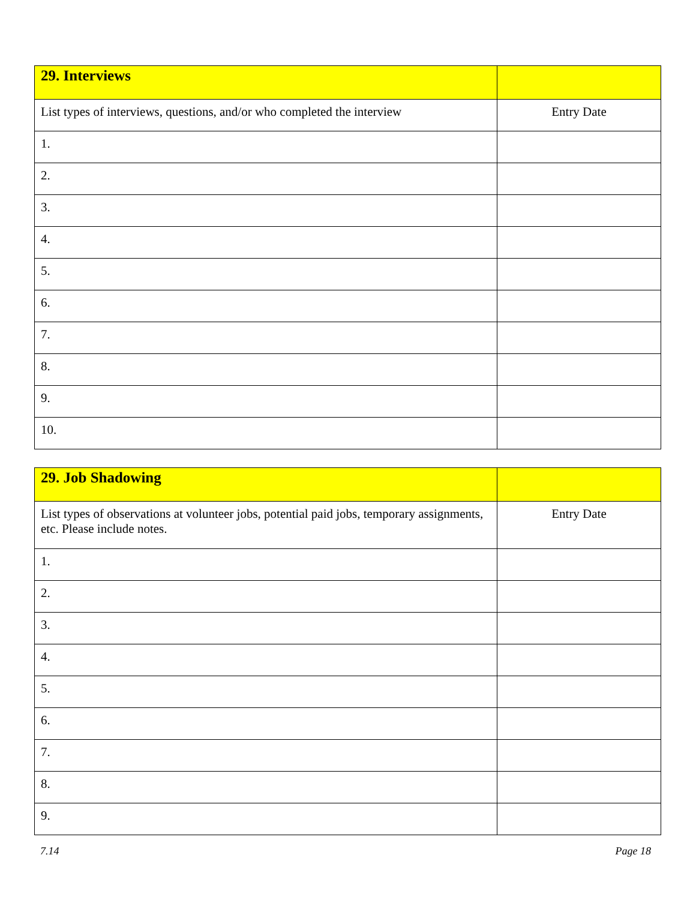| 29. Interviews | |
| List types of interviews, questions, and/or who completed the interview | Entry Date |
| 1. | |
| 2. | |
| 3. | |
| 4. | |
| 5. | |
| 6. | |
| 7. | |
| 8. | |
| 9. | |
| 10. | |
| 29. Job Shadowing | |
| List types of observations at volunteer jobs, potential paid jobs, temporary assignments, etc. Please include notes. | Entry Date |
| 1. | |
| 2. | |
| 3. | |
| 4. | |
| 5. | |
| 6. | |
| 7. | |
| 8. | |
| 9. | |
7.14 Page 18